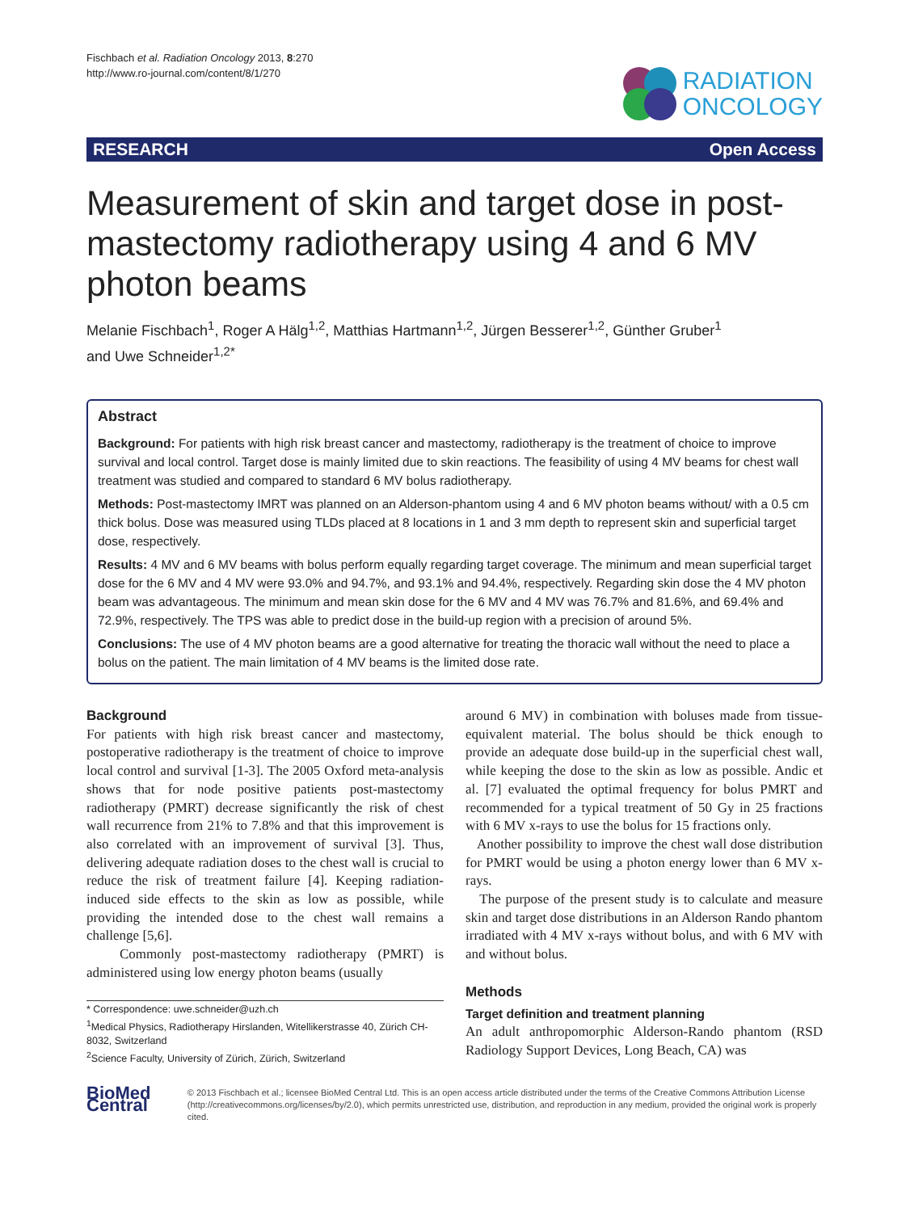Fischbach et al. Radiation Oncology 2013, 8:270
http://www.ro-journal.com/content/8/1/270
RADIATION
ONCOLOGY
RESEARCH Open Access
Measurement of skin and target dose in post-mastectomy radiotherapy using 4 and 6 MV photon beams
Melanie Fischbach<sup>1</sup>, Roger A Hälg<sup>1,2</sup>, Matthias Hartmann<sup>1,2</sup>, Jürgen Besserer<sup>1,2</sup>, Günther Gruber<sup>1</sup>
and Uwe Schneider<sup>1,2*</sup>
Abstract
Background: For patients with high risk breast cancer and mastectomy, radiotherapy is the treatment of choice to improve survival and local control. Target dose is mainly limited due to skin reactions. The feasibility of using 4 MV beams for chest wall treatment was studied and compared to standard 6 MV bolus radiotherapy.
Methods: Post-mastectomy IMRT was planned on an Alderson-phantom using 4 and 6 MV photon beams without/ with a 0.5 cm thick bolus. Dose was measured using TLDs placed at 8 locations in 1 and 3 mm depth to represent skin and superficial target dose, respectively.
Results: 4 MV and 6 MV beams with bolus perform equally regarding target coverage. The minimum and mean superficial target dose for the 6 MV and 4 MV were 93.0% and 94.7%, and 93.1% and 94.4%, respectively. Regarding skin dose the 4 MV photon beam was advantageous. The minimum and mean skin dose for the 6 MV and 4 MV was 76.7% and 81.6%, and 69.4% and 72.9%, respectively. The TPS was able to predict dose in the build-up region with a precision of around 5%.
Conclusions: The use of 4 MV photon beams are a good alternative for treating the thoracic wall without the need to place a bolus on the patient. The main limitation of 4 MV beams is the limited dose rate.
Background
For patients with high risk breast cancer and mastectomy, postoperative radiotherapy is the treatment of choice to improve local control and survival [1-3]. The 2005 Oxford meta-analysis shows that for node positive patients post-mastectomy radiotherapy (PMRT) decrease significantly the risk of chest wall recurrence from 21% to 7.8% and that this improvement is also correlated with an improvement of survival [3]. Thus, delivering adequate radiation doses to the chest wall is crucial to reduce the risk of treatment failure [4]. Keeping radiation-induced side effects to the skin as low as possible, while providing the intended dose to the chest wall remains a challenge [5,6].
Commonly post-mastectomy radiotherapy (PMRT) is administered using low energy photon beams (usually
* Correspondence: uwe.schneider@uzh.ch
<sup>1</sup> Medical Physics, Radiotherapy Hirslanden, Witellikerstrasse 40, Zürich CH-8032, Switzerland
<sup>2</sup> Science Faculty, University of Zürich, Zürich, Switzerland
around 6 MV) in combination with boluses made from tissue-equivalent material. The bolus should be thick enough to provide an adequate dose build-up in the superficial chest wall, while keeping the dose to the skin as low as possible. Andic et al. [7] evaluated the optimal frequency for bolus PMRT and recommended for a typical treatment of 50 Gy in 25 fractions with 6 MV x-rays to use the bolus for 15 fractions only.
Another possibility to improve the chest wall dose distribution for PMRT would be using a photon energy lower than 6 MV x-rays.
The purpose of the present study is to calculate and measure skin and target dose distributions in an Alderson Rando phantom irradiated with 4 MV x-rays without bolus, and with 6 MV with and without bolus.
Methods
Target definition and treatment planning
An adult anthropomorphic Alderson-Rando phantom (RSD Radiology Support Devices, Long Beach, CA) was
BioMed Central
© 2013 Fischbach et al.; licensee BioMed Central Ltd. This is an open access article distributed under the terms of the Creative Commons Attribution License (http://creativecommons.org/licenses/by/2.0), which permits unrestricted use, distribution, and reproduction in any medium, provided the original work is properly cited.